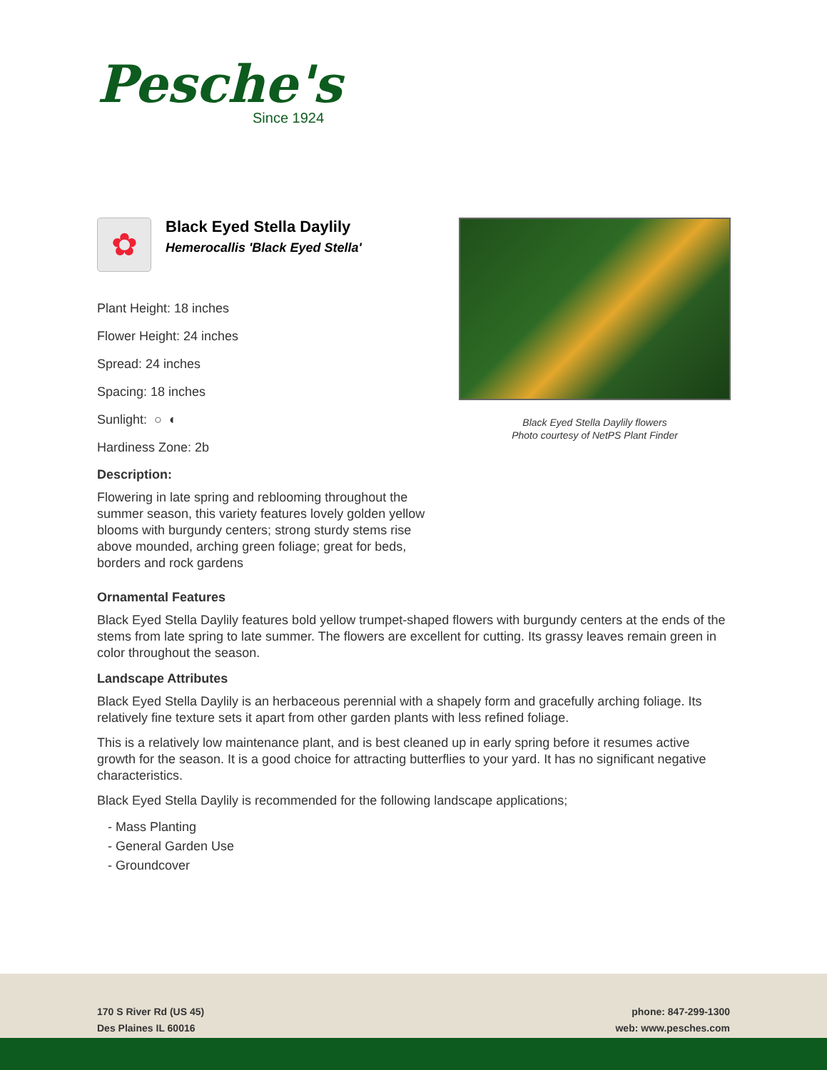Pesche's
Since 1924
✿
Black Eyed Stella Daylily
Hemerocallis 'Black Eyed Stella'
Plant Height: 18 inches
Flower Height: 24 inches
Spread: 24 inches
Spacing: 18 inches
Sunlight: ○ ◐
Hardiness Zone: 2b
Description:
Flowering in late spring and reblooming throughout the summer season, this variety features lovely golden yellow blooms with burgundy centers; strong sturdy stems rise above mounded, arching green foliage; great for beds, borders and rock gardens
Black Eyed Stella Daylily flowers
Photo courtesy of NetPS Plant Finder
Ornamental Features
Black Eyed Stella Daylily features bold yellow trumpet-shaped flowers with burgundy centers at the ends of the stems from late spring to late summer. The flowers are excellent for cutting. Its grassy leaves remain green in color throughout the season.
Landscape Attributes
Black Eyed Stella Daylily is an herbaceous perennial with a shapely form and gracefully arching foliage. Its relatively fine texture sets it apart from other garden plants with less refined foliage.
This is a relatively low maintenance plant, and is best cleaned up in early spring before it resumes active growth for the season. It is a good choice for attracting butterflies to your yard. It has no significant negative characteristics.
Black Eyed Stella Daylily is recommended for the following landscape applications;
- Mass Planting
- General Garden Use
- Groundcover
170 S River Rd (US 45)
Des Plaines IL 60016
phone: 847-299-1300
web: www.pesches.com